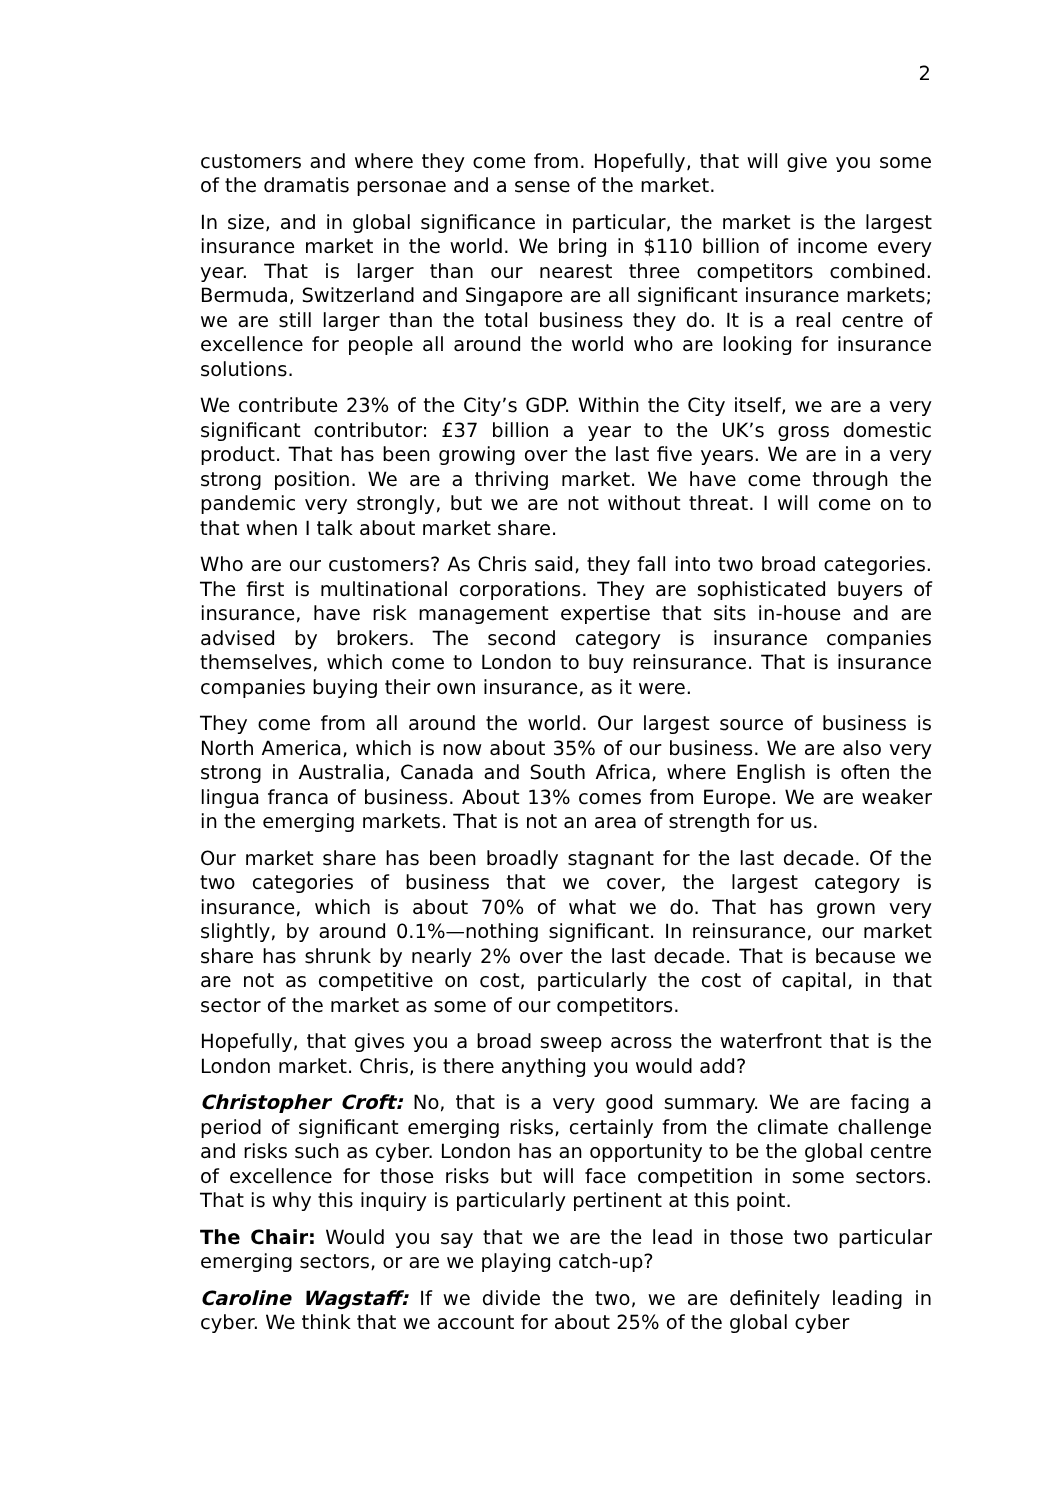2
customers and where they come from. Hopefully, that will give you some of the dramatis personae and a sense of the market.
In size, and in global significance in particular, the market is the largest insurance market in the world. We bring in $110 billion of income every year. That is larger than our nearest three competitors combined. Bermuda, Switzerland and Singapore are all significant insurance markets; we are still larger than the total business they do. It is a real centre of excellence for people all around the world who are looking for insurance solutions.
We contribute 23% of the City’s GDP. Within the City itself, we are a very significant contributor: £37 billion a year to the UK’s gross domestic product. That has been growing over the last five years. We are in a very strong position. We are a thriving market. We have come through the pandemic very strongly, but we are not without threat. I will come on to that when I talk about market share.
Who are our customers? As Chris said, they fall into two broad categories. The first is multinational corporations. They are sophisticated buyers of insurance, have risk management expertise that sits in-house and are advised by brokers. The second category is insurance companies themselves, which come to London to buy reinsurance. That is insurance companies buying their own insurance, as it were.
They come from all around the world. Our largest source of business is North America, which is now about 35% of our business. We are also very strong in Australia, Canada and South Africa, where English is often the lingua franca of business. About 13% comes from Europe. We are weaker in the emerging markets. That is not an area of strength for us.
Our market share has been broadly stagnant for the last decade. Of the two categories of business that we cover, the largest category is insurance, which is about 70% of what we do. That has grown very slightly, by around 0.1%—nothing significant. In reinsurance, our market share has shrunk by nearly 2% over the last decade. That is because we are not as competitive on cost, particularly the cost of capital, in that sector of the market as some of our competitors.
Hopefully, that gives you a broad sweep across the waterfront that is the London market. Chris, is there anything you would add?
Christopher Croft: No, that is a very good summary. We are facing a period of significant emerging risks, certainly from the climate challenge and risks such as cyber. London has an opportunity to be the global centre of excellence for those risks but will face competition in some sectors. That is why this inquiry is particularly pertinent at this point.
The Chair: Would you say that we are the lead in those two particular emerging sectors, or are we playing catch-up?
Caroline Wagstaff: If we divide the two, we are definitely leading in cyber. We think that we account for about 25% of the global cyber